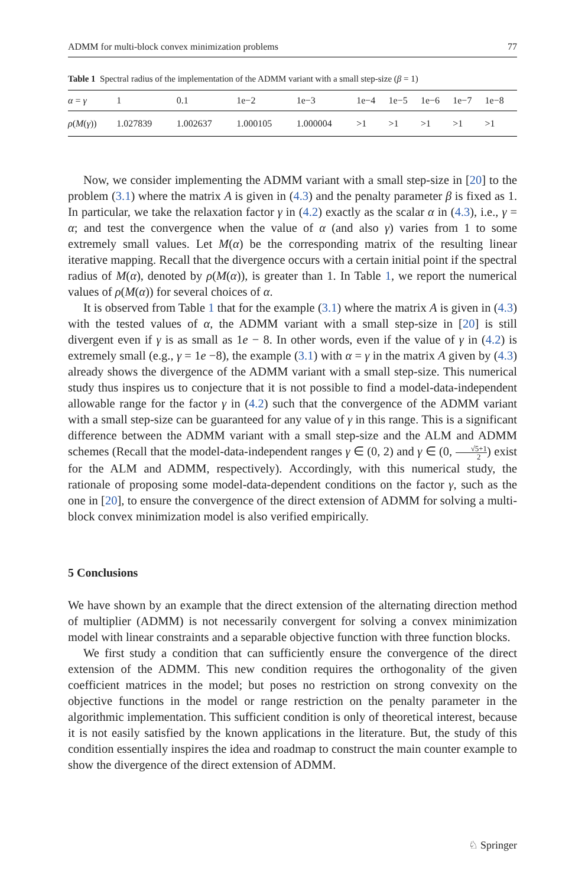ADMM for multi-block convex minimization problems 77
Table 1 Spectral radius of the implementation of the ADMM variant with a small step-size (β = 1)
| α = γ | 1 | 0.1 | 1e−2 | 1e−3 | 1e−4 | 1e−5 | 1e−6 | 1e−7 | 1e−8 |
| ρ ( M ( γ )) | 1.027839 | 1.002637 | 1.000105 | 1.000004 | >1 | >1 | >1 | >1 | >1 |
Now, we consider implementing the ADMM variant with a small step-size in [20] to the problem (3.1) where the matrix A is given in (4.3) and the penalty parameter β is fixed as 1. In particular, we take the relaxation factor γ in (4.2) exactly as the scalar α in (4.3), i.e., γ = α; and test the convergence when the value of α (and also γ) varies from 1 to some extremely small values. Let M(α) be the corresponding matrix of the resulting linear iterative mapping. Recall that the divergence occurs with a certain initial point if the spectral radius of M(α), denoted by ρ(M(α)), is greater than 1. In Table 1, we report the numerical values of ρ(M(α)) for several choices of α.
It is observed from Table 1 that for the example (3.1) where the matrix A is given in (4.3) with the tested values of α, the ADMM variant with a small step-size in [20] is still divergent even if γ is as small as 1e − 8. In other words, even if the value of γ in (4.2) is extremely small (e.g., γ = 1e −8), the example (3.1) with α = γ in the matrix A given by (4.3) already shows the divergence of the ADMM variant with a small step-size. This numerical study thus inspires us to conjecture that it is not possible to find a model-data-independent allowable range for the factor γ in (4.2) such that the convergence of the ADMM variant with a small step-size can be guaranteed for any value of γ in this range. This is a significant difference between the ADMM variant with a small step-size and the ALM and ADMM schemes (Recall that the model-data-independent ranges γ ∈ (0, 2) and γ ∈ (0, √5+1 2) exist for the ALM and ADMM, respectively). Accordingly, with this numerical study, the rationale of proposing some model-data-dependent conditions on the factor γ, such as the one in [20], to ensure the convergence of the direct extension of ADMM for solving a multi-block convex minimization model is also verified empirically.
5 Conclusions
We have shown by an example that the direct extension of the alternating direction method of multiplier (ADMM) is not necessarily convergent for solving a convex minimization model with linear constraints and a separable objective function with three function blocks.
We first study a condition that can sufficiently ensure the convergence of the direct extension of the ADMM. This new condition requires the orthogonality of the given coefficient matrices in the model; but poses no restriction on strong convexity on the objective functions in the model or range restriction on the penalty parameter in the algorithmic implementation. This sufficient condition is only of theoretical interest, because it is not easily satisfied by the known applications in the literature. But, the study of this condition essentially inspires the idea and roadmap to construct the main counter example to show the divergence of the direct extension of ADMM.
♘ Springer